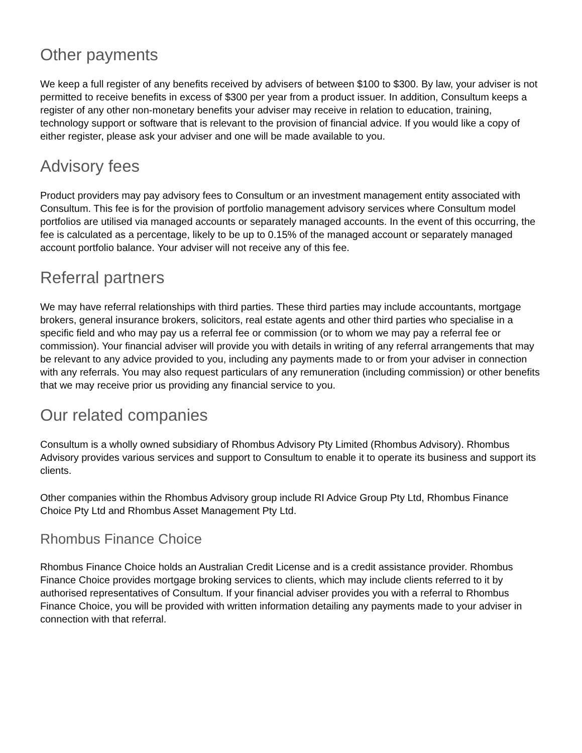Other payments
We keep a full register of any benefits received by advisers of between $100 to $300. By law, your adviser is not permitted to receive benefits in excess of $300 per year from a product issuer. In addition, Consultum keeps a register of any other non-monetary benefits your adviser may receive in relation to education, training, technology support or software that is relevant to the provision of financial advice. If you would like a copy of either register, please ask your adviser and one will be made available to you.
Advisory fees
Product providers may pay advisory fees to Consultum or an investment management entity associated with Consultum. This fee is for the provision of portfolio management advisory services where Consultum model portfolios are utilised via managed accounts or separately managed accounts. In the event of this occurring, the fee is calculated as a percentage, likely to be up to 0.15% of the managed account or separately managed account portfolio balance. Your adviser will not receive any of this fee.
Referral partners
We may have referral relationships with third parties. These third parties may include accountants, mortgage brokers, general insurance brokers, solicitors, real estate agents and other third parties who specialise in a specific field and who may pay us a referral fee or commission (or to whom we may pay a referral fee or commission). Your financial adviser will provide you with details in writing of any referral arrangements that may be relevant to any advice provided to you, including any payments made to or from your adviser in connection with any referrals. You may also request particulars of any remuneration (including commission) or other benefits that we may receive prior us providing any financial service to you.
Our related companies
Consultum is a wholly owned subsidiary of Rhombus Advisory Pty Limited (Rhombus Advisory). Rhombus Advisory provides various services and support to Consultum to enable it to operate its business and support its clients.
Other companies within the Rhombus Advisory group include RI Advice Group Pty Ltd, Rhombus Finance Choice Pty Ltd and Rhombus Asset Management Pty Ltd.
Rhombus Finance Choice
Rhombus Finance Choice holds an Australian Credit License and is a credit assistance provider. Rhombus Finance Choice provides mortgage broking services to clients, which may include clients referred to it by authorised representatives of Consultum. If your financial adviser provides you with a referral to Rhombus Finance Choice, you will be provided with written information detailing any payments made to your adviser in connection with that referral.